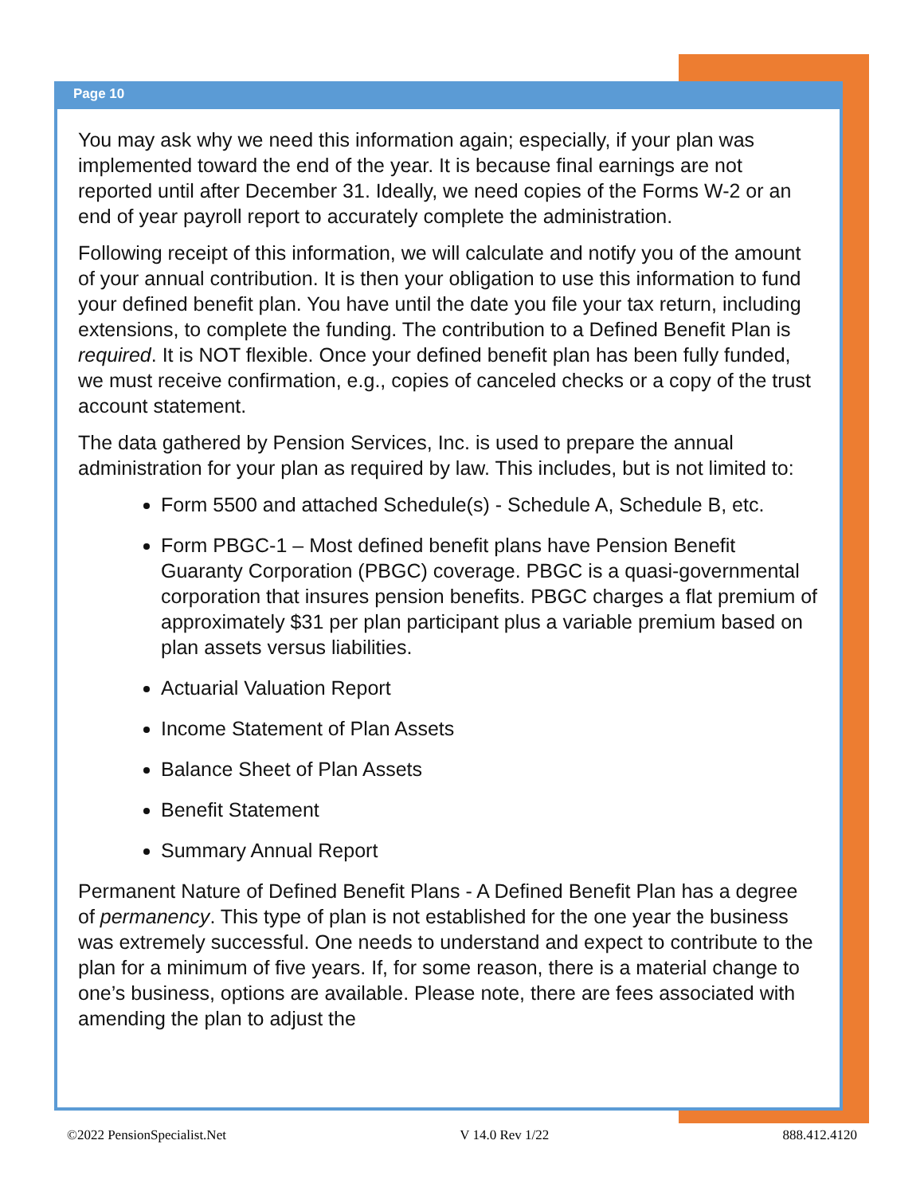Page 10
You may ask why we need this information again; especially, if your plan was implemented toward the end of the year. It is because final earnings are not reported until after December 31. Ideally, we need copies of the Forms W-2 or an end of year payroll report to accurately complete the administration.
Following receipt of this information, we will calculate and notify you of the amount of your annual contribution. It is then your obligation to use this information to fund your defined benefit plan. You have until the date you file your tax return, including extensions, to complete the funding. The contribution to a Defined Benefit Plan is required. It is NOT flexible. Once your defined benefit plan has been fully funded, we must receive confirmation, e.g., copies of canceled checks or a copy of the trust account statement.
The data gathered by Pension Services, Inc. is used to prepare the annual administration for your plan as required by law. This includes, but is not limited to:
Form 5500 and attached Schedule(s) - Schedule A, Schedule B, etc.
Form PBGC-1 – Most defined benefit plans have Pension Benefit Guaranty Corporation (PBGC) coverage. PBGC is a quasi-governmental corporation that insures pension benefits. PBGC charges a flat premium of approximately $31 per plan participant plus a variable premium based on plan assets versus liabilities.
Actuarial Valuation Report
Income Statement of Plan Assets
Balance Sheet of Plan Assets
Benefit Statement
Summary Annual Report
Permanent Nature of Defined Benefit Plans - A Defined Benefit Plan has a degree of permanency. This type of plan is not established for the one year the business was extremely successful. One needs to understand and expect to contribute to the plan for a minimum of five years. If, for some reason, there is a material change to one’s business, options are available. Please note, there are fees associated with amending the plan to adjust the
©2022 PensionSpecialist.Net V 14.0 Rev 1/22 888.412.4120